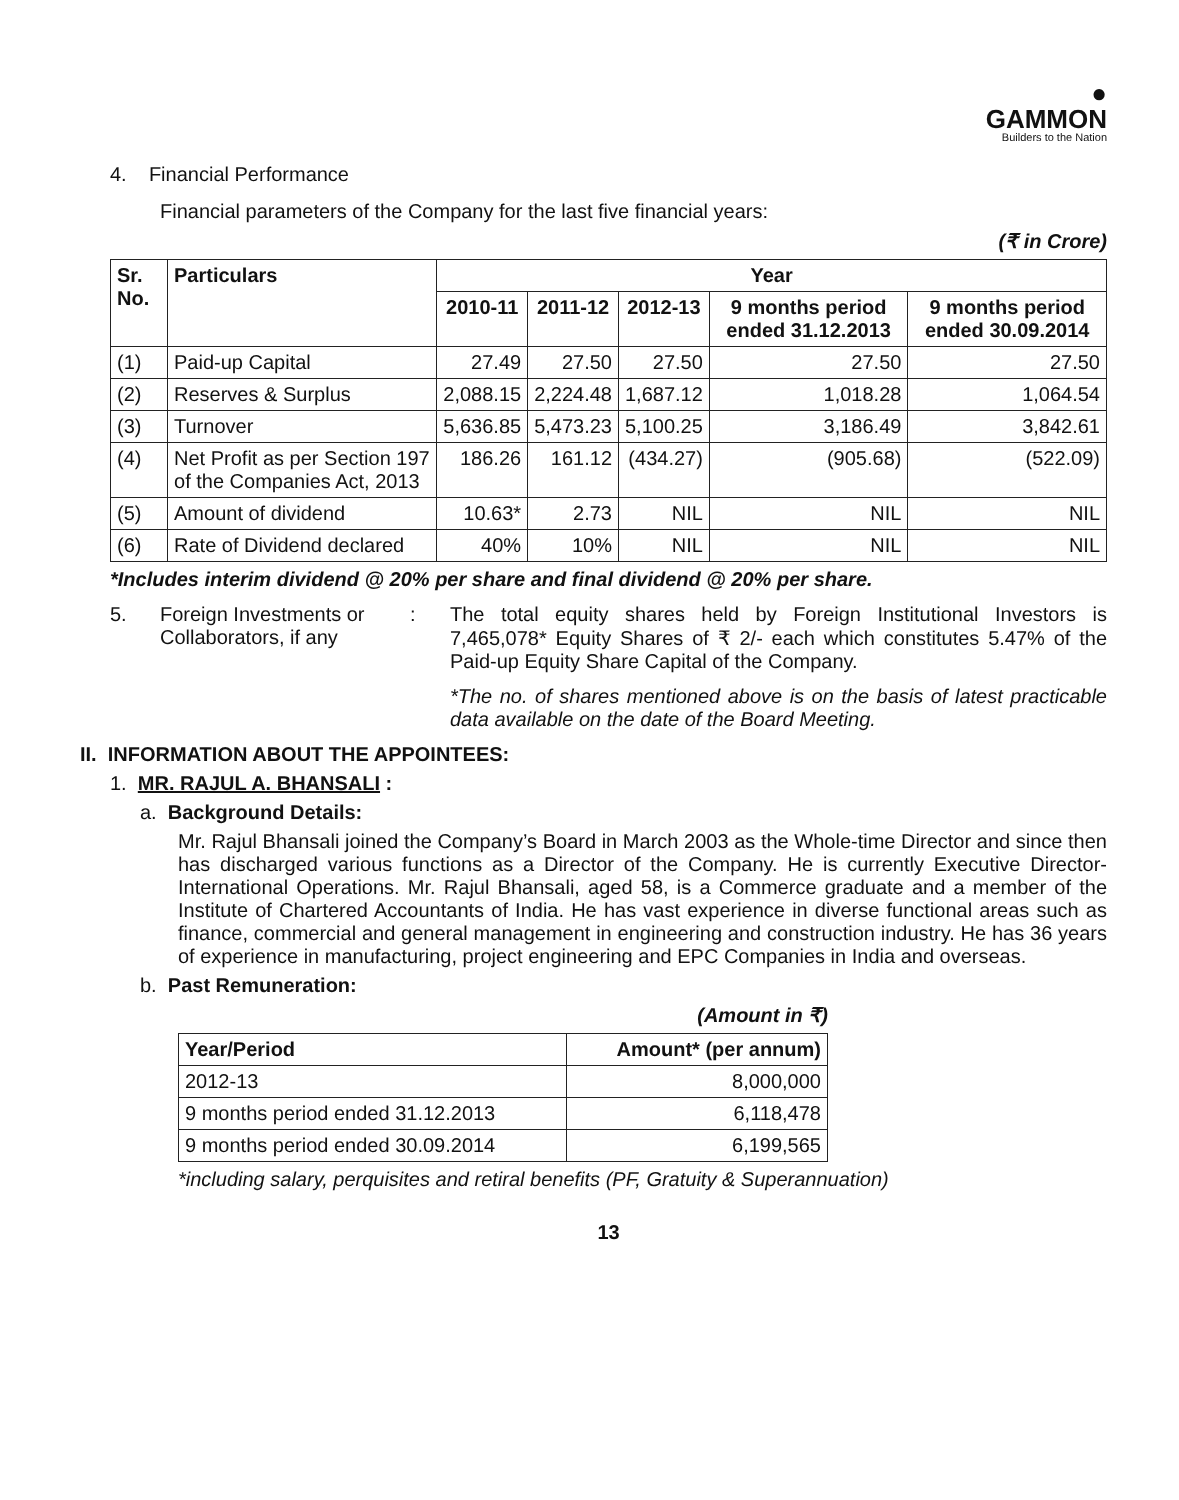●
GAMMON
Builders to the Nation
4. Financial Performance
Financial parameters of the Company for the last five financial years:
(₹ in Crore)
| Sr. No. | Particulars | Year | | | | |
| --- | --- | --- | --- | --- | --- | --- |
| | | 2010-11 | 2011-12 | 2012-13 | 9 months period ended 31.12.2013 | 9 months period ended 30.09.2014 |
| (1) | Paid-up Capital | 27.49 | 27.50 | 27.50 | 27.50 | 27.50 |
| (2) | Reserves & Surplus | 2,088.15 | 2,224.48 | 1,687.12 | 1,018.28 | 1,064.54 |
| (3) | Turnover | 5,636.85 | 5,473.23 | 5,100.25 | 3,186.49 | 3,842.61 |
| (4) | Net Profit as per Section 197 of the Companies Act, 2013 | 186.26 | 161.12 | (434.27) | (905.68) | (522.09) |
| (5) | Amount of dividend | 10.63* | 2.73 | NIL | NIL | NIL |
| (6) | Rate of Dividend declared | 40% | 10% | NIL | NIL | NIL |
*Includes interim dividend @ 20% per share and final dividend @ 20% per share.
5. Foreign Investments or Collaborators, if any
: The total equity shares held by Foreign Institutional Investors is 7,465,078* Equity Shares of ₹ 2/- each which constitutes 5.47% of the Paid-up Equity Share Capital of the Company.
*The no. of shares mentioned above is on the basis of latest practicable data available on the date of the Board Meeting.
II. INFORMATION ABOUT THE APPOINTEES:
1. MR. RAJUL A. BHANSALI :
a. Background Details:
Mr. Rajul Bhansali joined the Company’s Board in March 2003 as the Whole-time Director and since then has discharged various functions as a Director of the Company. He is currently Executive Director-International Operations. Mr. Rajul Bhansali, aged 58, is a Commerce graduate and a member of the Institute of Chartered Accountants of India. He has vast experience in diverse functional areas such as finance, commercial and general management in engineering and construction industry. He has 36 years of experience in manufacturing, project engineering and EPC Companies in India and overseas.
b. Past Remuneration:
(Amount in ₹)
| Year/Period | Amount* (per annum) |
| --- | --- |
| 2012-13 | 8,000,000 |
| 9 months period ended 31.12.2013 | 6,118,478 |
| 9 months period ended 30.09.2014 | 6,199,565 |
*including salary, perquisites and retiral benefits (PF, Gratuity & Superannuation)
13